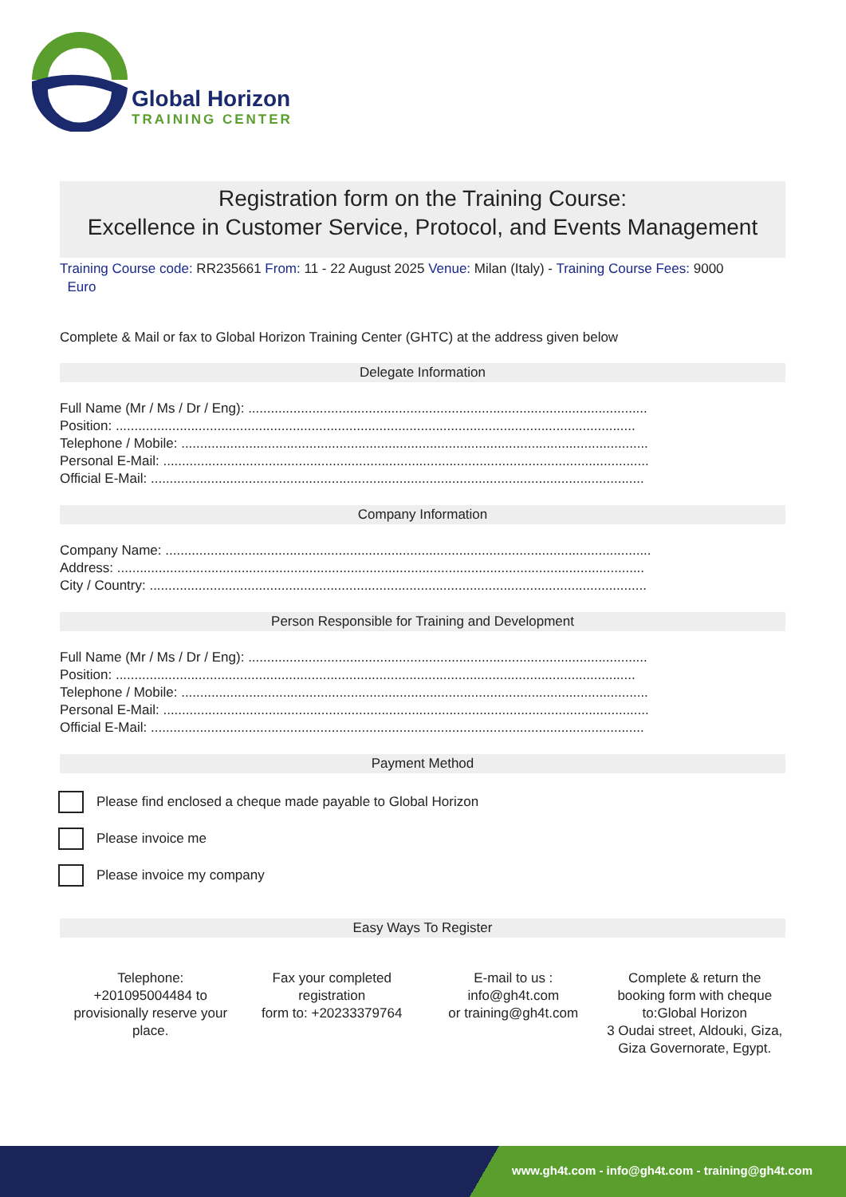Global Horizon
TRAINING CENTER
Registration form on the Training Course:
Excellence in Customer Service, Protocol, and Events Management
Training Course code: RR235661 From: 11 - 22 August 2025 Venue: Milan (Italy) - Training Course Fees: 9000
Euro
Complete & Mail or fax to Global Horizon Training Center (GHTC) at the address given below
Delegate Information
Full Name (Mr / Ms / Dr / Eng): ..........................................................................................................
Position: ..........................................................................................................................................
Telephone / Mobile: ............................................................................................................................
Personal E-Mail: .................................................................................................................................
Official E-Mail: ...................................................................................................................................
Company Information
Company Name: .................................................................................................................................
Address: ............................................................................................................................................
City / Country: ....................................................................................................................................
Person Responsible for Training and Development
Full Name (Mr / Ms / Dr / Eng): ..........................................................................................................
Position: ..........................................................................................................................................
Telephone / Mobile: ............................................................................................................................
Personal E-Mail: .................................................................................................................................
Official E-Mail: ...................................................................................................................................
Payment Method
Please find enclosed a cheque made payable to Global Horizon
Please invoice me
Please invoice my company
Easy Ways To Register
Telephone:
+201095004484 to provisionally reserve your place.
Fax your completed registration
form to: +20233379764
E-mail to us :
info@gh4t.com
or training@gh4t.com
Complete & return the booking form with cheque to:Global Horizon
3 Oudai street, Aldouki, Giza, Giza Governorate, Egypt.
www.gh4t.com - info@gh4t.com - training@gh4t.com